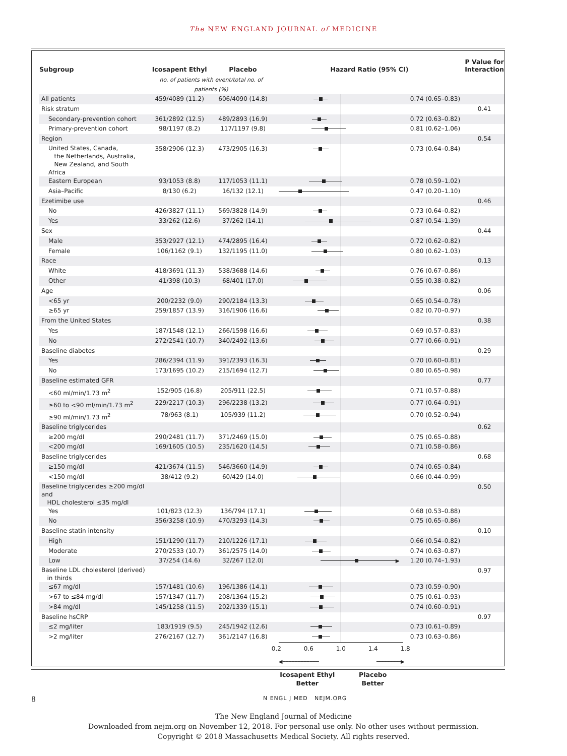The NEW ENGLAND JOURNAL of MEDICINE
| Subgroup | Icosapent Ethyl | Placebo | Hazard Ratio (95% CI) | | P Value for Interaction |
| --- | --- | --- | --- | --- | --- |
| | no. of patients with event/total no. of patients (%) | | | | |
| All patients | 459/4089 (11.2) | 606/4090 (14.8) | | 0.74 (0.65–0.83) | |
| Risk stratum | | | | | 0.41 |
| Secondary-prevention cohort | 361/2892 (12.5) | 489/2893 (16.9) | | 0.72 (0.63–0.82) | |
| Primary-prevention cohort | 98/1197 (8.2) | 117/1197 (9.8) | | 0.81 (0.62–1.06) | |
| Region | | | | | 0.54 |
| United States, Canada, the Netherlands, Australia, New Zealand, and South Africa | 358/2906 (12.3) | 473/2905 (16.3) | | 0.73 (0.64–0.84) | |
| Eastern European | 93/1053 (8.8) | 117/1053 (11.1) | | 0.78 (0.59–1.02) | |
| Asia–Pacific | 8/130 (6.2) | 16/132 (12.1) | | 0.47 (0.20–1.10) | |
| Ezetimibe use | | | | | 0.46 |
| No | 426/3827 (11.1) | 569/3828 (14.9) | | 0.73 (0.64–0.82) | |
| Yes | 33/262 (12.6) | 37/262 (14.1) | | 0.87 (0.54–1.39) | |
| Sex | | | | | 0.44 |
| Male | 353/2927 (12.1) | 474/2895 (16.4) | | 0.72 (0.62–0.82) | |
| Female | 106/1162 (9.1) | 132/1195 (11.0) | | 0.80 (0.62–1.03) | |
| Race | | | | | 0.13 |
| White | 418/3691 (11.3) | 538/3688 (14.6) | | 0.76 (0.67–0.86) | |
| Other | 41/398 (10.3) | 68/401 (17.0) | | 0.55 (0.38–0.82) | |
| Age | | | | | 0.06 |
| <65 yr | 200/2232 (9.0) | 290/2184 (13.3) | | 0.65 (0.54–0.78) | |
| ≥65 yr | 259/1857 (13.9) | 316/1906 (16.6) | | 0.82 (0.70–0.97) | |
| From the United States | | | | | 0.38 |
| Yes | 187/1548 (12.1) | 266/1598 (16.6) | | 0.69 (0.57–0.83) | |
| No | 272/2541 (10.7) | 340/2492 (13.6) | | 0.77 (0.66–0.91) | |
| Baseline diabetes | | | | | 0.29 |
| Yes | 286/2394 (11.9) | 391/2393 (16.3) | | 0.70 (0.60–0.81) | |
| No | 173/1695 (10.2) | 215/1694 (12.7) | | 0.80 (0.65–0.98) | |
| Baseline estimated GFR | | | | | 0.77 |
| <60 ml/min/1.73 m<sup>2</sup> | 152/905 (16.8) | 205/911 (22.5) | | 0.71 (0.57–0.88) | |
| ≥60 to <90 ml/min/1.73 m<sup>2</sup> | 229/2217 (10.3) | 296/2238 (13.2) | | 0.77 (0.64–0.91) | |
| ≥90 ml/min/1.73 m<sup>2</sup> | 78/963 (8.1) | 105/939 (11.2) | | 0.70 (0.52–0.94) | |
| Baseline triglycerides | | | | | 0.62 |
| ≥200 mg/dl | 290/2481 (11.7) | 371/2469 (15.0) | | 0.75 (0.65–0.88) | |
| <200 mg/dl | 169/1605 (10.5) | 235/1620 (14.5) | | 0.71 (0.58–0.86) | |
| Baseline triglycerides | | | | | 0.68 |
| ≥150 mg/dl | 421/3674 (11.5) | 546/3660 (14.9) | | 0.74 (0.65–0.84) | |
| <150 mg/dl | 38/412 (9.2) | 60/429 (14.0) | | 0.66 (0.44–0.99) | |
| Baseline triglycerides ≥200 mg/dl and HDL cholesterol ≤35 mg/dl | | | | | 0.50 |
| Yes | 101/823 (12.3) | 136/794 (17.1) | | 0.68 (0.53–0.88) | |
| No | 356/3258 (10.9) | 470/3293 (14.3) | | 0.75 (0.65–0.86) | |
| Baseline statin intensity | | | | | 0.10 |
| High | 151/1290 (11.7) | 210/1226 (17.1) | | 0.66 (0.54–0.82) | |
| Moderate | 270/2533 (10.7) | 361/2575 (14.0) | | 0.74 (0.63–0.87) | |
| Low | 37/254 (14.6) | 32/267 (12.0) | ▶ | 1.20 (0.74–1.93) | |
| Baseline LDL cholesterol (derived) in thirds | | | | | 0.97 |
| ≤67 mg/dl | 157/1481 (10.6) | 196/1386 (14.1) | | 0.73 (0.59–0.90) | |
| >67 to ≤84 mg/dl | 157/1347 (11.7) | 208/1364 (15.2) | | 0.75 (0.61–0.93) | |
| >84 mg/dl | 145/1258 (11.5) | 202/1339 (15.1) | | 0.74 (0.60–0.91) | |
| Baseline hsCRP | | | | | 0.97 |
| ≤2 mg/liter | 183/1919 (9.5) | 245/1942 (12.6) | | 0.73 (0.61–0.89) | |
| >2 mg/liter | 276/2167 (12.7) | 361/2147 (16.8) | | 0.73 (0.63–0.86) | |
| | | | 0.2 0.6 1.0 1.4 1.8 ◀──────────── ────────▶ Icosapent Ethyl Better Placebo Better | | |
8 N ENGL J MED NEJM.ORG
The New England Journal of Medicine
Downloaded from nejm.org on November 12, 2018. For personal use only. No other uses without permission.
Copyright © 2018 Massachusetts Medical Society. All rights reserved.